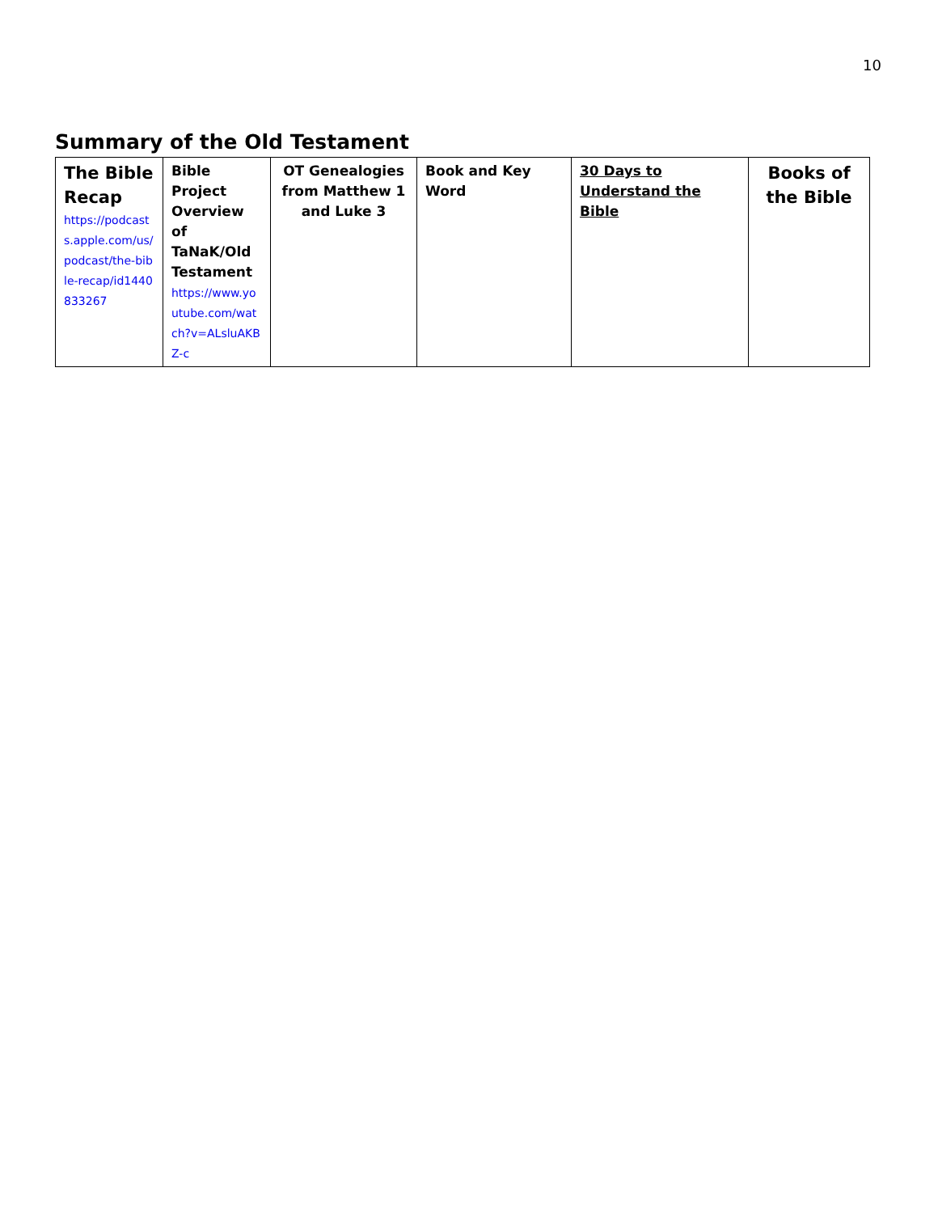10
Summary of the Old Testament
| The Bible Recap https://podcasts.apple.com/us/podcast/the-bible-recap/id1440833267 | Bible Project Overview of TaNaK/Old Testament https://www.youtube.com/watch?v=ALsluAKBZ-c | OT Genealogies from Matthew 1 and Luke 3 | Book and Key Word | 30 Days to Understand the Bible | Books of the Bible |
| --- | --- | --- | --- | --- | --- |